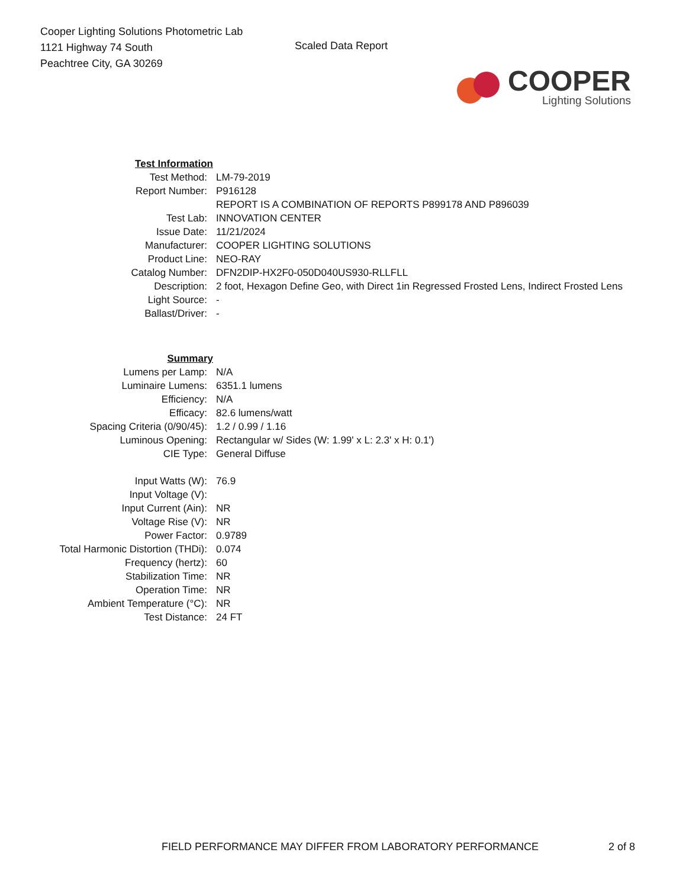Cooper Lighting Solutions Photometric Lab
1121 Highway 74 South
Peachtree City, GA 30269
Scaled Data Report
COOPER
Lighting Solutions
| Test Information | |
| Test Method: | LM-79-2019 |
| Report Number: | P916128 |
| | REPORT IS A COMBINATION OF REPORTS P899178 AND P896039 |
| Test Lab: | INNOVATION CENTER |
| Issue Date: | 11/21/2024 |
| Manufacturer: | COOPER LIGHTING SOLUTIONS |
| Product Line: | NEO-RAY |
| Catalog Number: | DFN2DIP-HX2F0-050D040US930-RLLFLL |
| Description: | 2 foot, Hexagon Define Geo, with Direct 1in Regressed Frosted Lens, Indirect Frosted Lens |
| Light Source: | - |
| Ballast/Driver: | - |
| Summary | |
| Lumens per Lamp: | N/A |
| Luminaire Lumens: | 6351.1 lumens |
| Efficiency: | N/A |
| Efficacy: | 82.6 lumens/watt |
| Spacing Criteria (0/90/45): | 1.2 / 0.99 / 1.16 |
| Luminous Opening: | Rectangular w/ Sides (W: 1.99' x L: 2.3' x H: 0.1') |
| CIE Type: | General Diffuse |
| Input Watts (W): | 76.9 |
| Input Voltage (V): | |
| Input Current (Ain): | NR |
| Voltage Rise (V): | NR |
| Power Factor: | 0.9789 |
| Total Harmonic Distortion (THDi): | 0.074 |
| Frequency (hertz): | 60 |
| Stabilization Time: | NR |
| Operation Time: | NR |
| Ambient Temperature (°C): | NR |
| Test Distance: | 24 FT |
FIELD PERFORMANCE MAY DIFFER FROM LABORATORY PERFORMANCE
2 of 8